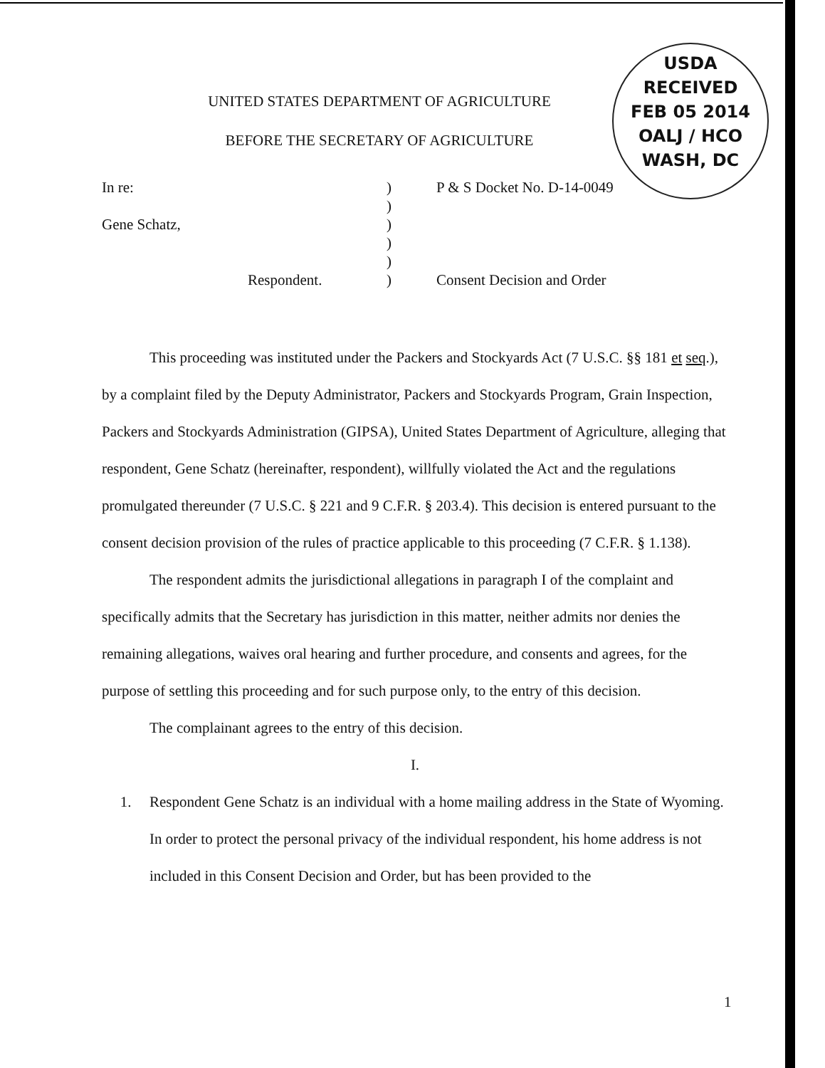USDA
RECEIVED
FEB 05 2014
OALJ / HCO
WASH, DC
UNITED STATES DEPARTMENT OF AGRICULTURE
BEFORE THE SECRETARY OF AGRICULTURE
In re:
Gene Schatz,
Respondent.
)
)
)
)
)
)
P & S Docket No. D-14-0049
Consent Decision and Order
This proceeding was instituted under the Packers and Stockyards Act (7 U.S.C. §§ 181 et seq.), by a complaint filed by the Deputy Administrator, Packers and Stockyards Program, Grain Inspection, Packers and Stockyards Administration (GIPSA), United States Department of Agriculture, alleging that respondent, Gene Schatz (hereinafter, respondent), willfully violated the Act and the regulations promulgated thereunder (7 U.S.C. § 221 and 9 C.F.R. § 203.4). This decision is entered pursuant to the consent decision provision of the rules of practice applicable to this proceeding (7 C.F.R. § 1.138).
The respondent admits the jurisdictional allegations in paragraph I of the complaint and specifically admits that the Secretary has jurisdiction in this matter, neither admits nor denies the remaining allegations, waives oral hearing and further procedure, and consents and agrees, for the purpose of settling this proceeding and for such purpose only, to the entry of this decision.
The complainant agrees to the entry of this decision.
I.
1. Respondent Gene Schatz is an individual with a home mailing address in the State of Wyoming. In order to protect the personal privacy of the individual respondent, his home address is not included in this Consent Decision and Order, but has been provided to the
1